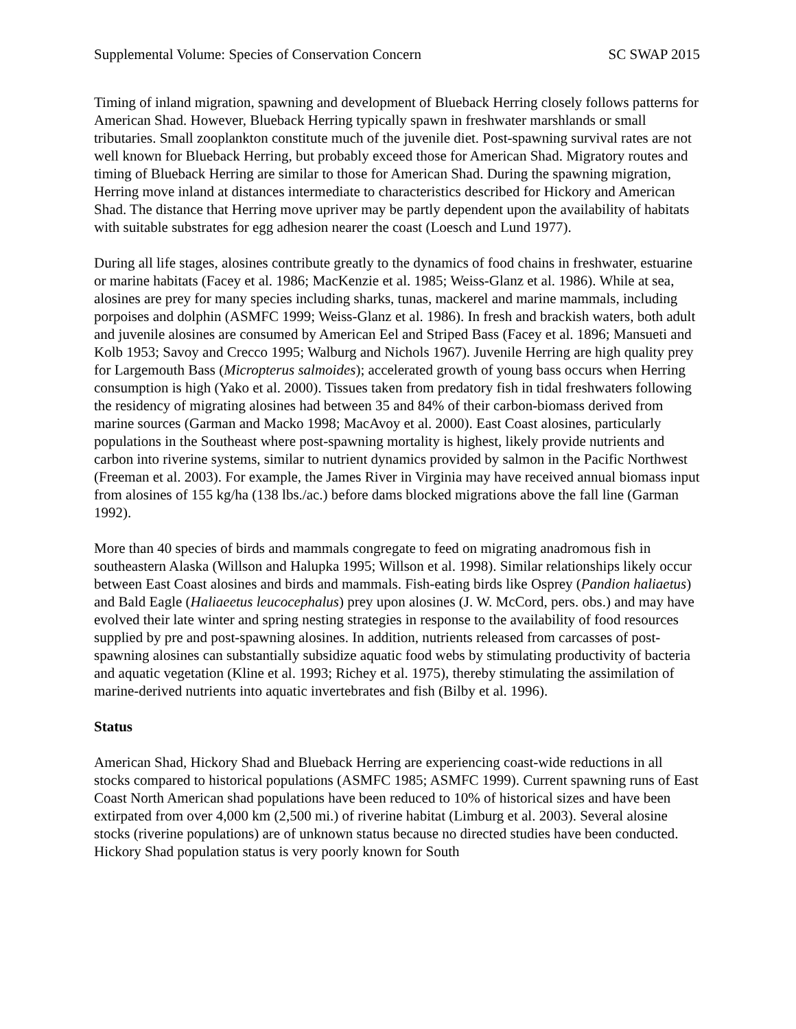Supplemental Volume: Species of Conservation Concern SC SWAP 2015
Timing of inland migration, spawning and development of Blueback Herring closely follows patterns for American Shad. However, Blueback Herring typically spawn in freshwater marshlands or small tributaries. Small zooplankton constitute much of the juvenile diet. Post-spawning survival rates are not well known for Blueback Herring, but probably exceed those for American Shad. Migratory routes and timing of Blueback Herring are similar to those for American Shad. During the spawning migration, Herring move inland at distances intermediate to characteristics described for Hickory and American Shad. The distance that Herring move upriver may be partly dependent upon the availability of habitats with suitable substrates for egg adhesion nearer the coast (Loesch and Lund 1977).
During all life stages, alosines contribute greatly to the dynamics of food chains in freshwater, estuarine or marine habitats (Facey et al. 1986; MacKenzie et al. 1985; Weiss-Glanz et al. 1986). While at sea, alosines are prey for many species including sharks, tunas, mackerel and marine mammals, including porpoises and dolphin (ASMFC 1999; Weiss-Glanz et al. 1986). In fresh and brackish waters, both adult and juvenile alosines are consumed by American Eel and Striped Bass (Facey et al. 1896; Mansueti and Kolb 1953; Savoy and Crecco 1995; Walburg and Nichols 1967). Juvenile Herring are high quality prey for Largemouth Bass (Micropterus salmoides); accelerated growth of young bass occurs when Herring consumption is high (Yako et al. 2000). Tissues taken from predatory fish in tidal freshwaters following the residency of migrating alosines had between 35 and 84% of their carbon-biomass derived from marine sources (Garman and Macko 1998; MacAvoy et al. 2000). East Coast alosines, particularly populations in the Southeast where post-spawning mortality is highest, likely provide nutrients and carbon into riverine systems, similar to nutrient dynamics provided by salmon in the Pacific Northwest (Freeman et al. 2003). For example, the James River in Virginia may have received annual biomass input from alosines of 155 kg/ha (138 lbs./ac.) before dams blocked migrations above the fall line (Garman 1992).
More than 40 species of birds and mammals congregate to feed on migrating anadromous fish in southeastern Alaska (Willson and Halupka 1995; Willson et al. 1998). Similar relationships likely occur between East Coast alosines and birds and mammals. Fish-eating birds like Osprey (Pandion haliaetus) and Bald Eagle (Haliaeetus leucocephalus) prey upon alosines (J. W. McCord, pers. obs.) and may have evolved their late winter and spring nesting strategies in response to the availability of food resources supplied by pre and post-spawning alosines. In addition, nutrients released from carcasses of post-spawning alosines can substantially subsidize aquatic food webs by stimulating productivity of bacteria and aquatic vegetation (Kline et al. 1993; Richey et al. 1975), thereby stimulating the assimilation of marine-derived nutrients into aquatic invertebrates and fish (Bilby et al. 1996).
Status
American Shad, Hickory Shad and Blueback Herring are experiencing coast-wide reductions in all stocks compared to historical populations (ASMFC 1985; ASMFC 1999). Current spawning runs of East Coast North American shad populations have been reduced to 10% of historical sizes and have been extirpated from over 4,000 km (2,500 mi.) of riverine habitat (Limburg et al. 2003). Several alosine stocks (riverine populations) are of unknown status because no directed studies have been conducted. Hickory Shad population status is very poorly known for South